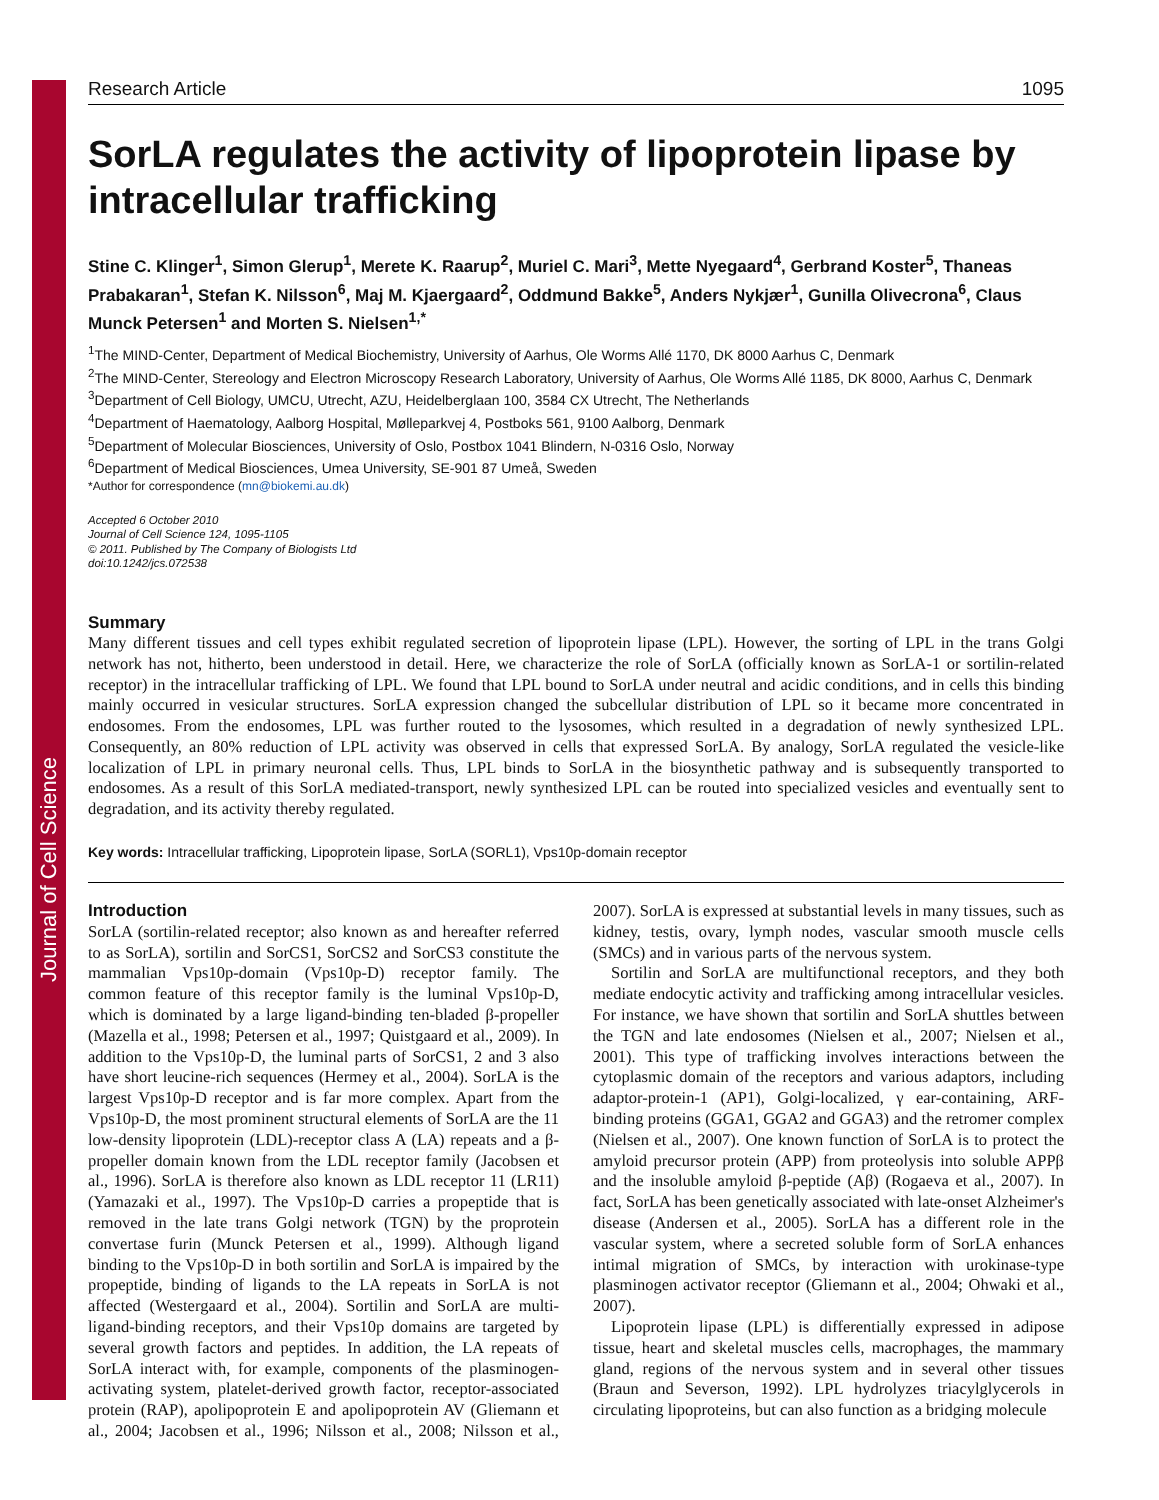Journal of Cell Science
Research Article 1095
SorLA regulates the activity of lipoprotein lipase by intracellular trafficking
Stine C. Klinger<sup>1</sup>, Simon Glerup<sup>1</sup>, Merete K. Raarup<sup>2</sup>, Muriel C. Mari<sup>3</sup>, Mette Nyegaard<sup>4</sup>, Gerbrand Koster<sup>5</sup>, Thaneas Prabakaran<sup>1</sup>, Stefan K. Nilsson<sup>6</sup>, Maj M. Kjaergaard<sup>2</sup>, Oddmund Bakke<sup>5</sup>, Anders Nykjær<sup>1</sup>, Gunilla Olivecrona<sup>6</sup>, Claus Munck Petersen<sup>1</sup> and Morten S. Nielsen<sup>1,*</sup>
<sup>1</sup> The MIND-Center, Department of Medical Biochemistry, University of Aarhus, Ole Worms Allé 1170, DK 8000 Aarhus C, Denmark
<sup>2</sup> The MIND-Center, Stereology and Electron Microscopy Research Laboratory, University of Aarhus, Ole Worms Allé 1185, DK 8000, Aarhus C, Denmark
<sup>3</sup> Department of Cell Biology, UMCU, Utrecht, AZU, Heidelberglaan 100, 3584 CX Utrecht, The Netherlands
<sup>4</sup> Department of Haematology, Aalborg Hospital, Mølleparkvej 4, Postboks 561, 9100 Aalborg, Denmark
<sup>5</sup> Department of Molecular Biosciences, University of Oslo, Postbox 1041 Blindern, N-0316 Oslo, Norway
<sup>6</sup> Department of Medical Biosciences, Umea University, SE-901 87 Umeå, Sweden
*Author for correspondence (mn@biokemi.au.dk)
Accepted 6 October 2010
Journal of Cell Science 124, 1095-1105
© 2011. Published by The Company of Biologists Ltd
doi:10.1242/jcs.072538
Summary
Many different tissues and cell types exhibit regulated secretion of lipoprotein lipase (LPL). However, the sorting of LPL in the trans Golgi network has not, hitherto, been understood in detail. Here, we characterize the role of SorLA (officially known as SorLA-1 or sortilin-related receptor) in the intracellular trafficking of LPL. We found that LPL bound to SorLA under neutral and acidic conditions, and in cells this binding mainly occurred in vesicular structures. SorLA expression changed the subcellular distribution of LPL so it became more concentrated in endosomes. From the endosomes, LPL was further routed to the lysosomes, which resulted in a degradation of newly synthesized LPL. Consequently, an 80% reduction of LPL activity was observed in cells that expressed SorLA. By analogy, SorLA regulated the vesicle-like localization of LPL in primary neuronal cells. Thus, LPL binds to SorLA in the biosynthetic pathway and is subsequently transported to endosomes. As a result of this SorLA mediated-transport, newly synthesized LPL can be routed into specialized vesicles and eventually sent to degradation, and its activity thereby regulated.
Key words: Intracellular trafficking, Lipoprotein lipase, SorLA (SORL1), Vps10p-domain receptor
Introduction
SorLA (sortilin-related receptor; also known as and hereafter referred to as SorLA), sortilin and SorCS1, SorCS2 and SorCS3 constitute the mammalian Vps10p-domain (Vps10p-D) receptor family. The common feature of this receptor family is the luminal Vps10p-D, which is dominated by a large ligand-binding ten-bladed β-propeller (Mazella et al., 1998; Petersen et al., 1997; Quistgaard et al., 2009). In addition to the Vps10p-D, the luminal parts of SorCS1, 2 and 3 also have short leucine-rich sequences (Hermey et al., 2004). SorLA is the largest Vps10p-D receptor and is far more complex. Apart from the Vps10p-D, the most prominent structural elements of SorLA are the 11 low-density lipoprotein (LDL)-receptor class A (LA) repeats and a β-propeller domain known from the LDL receptor family (Jacobsen et al., 1996). SorLA is therefore also known as LDL receptor 11 (LR11) (Yamazaki et al., 1997). The Vps10p-D carries a propeptide that is removed in the late trans Golgi network (TGN) by the proprotein convertase furin (Munck Petersen et al., 1999). Although ligand binding to the Vps10p-D in both sortilin and SorLA is impaired by the propeptide, binding of ligands to the LA repeats in SorLA is not affected (Westergaard et al., 2004). Sortilin and SorLA are multi-ligand-binding receptors, and their Vps10p domains are targeted by several growth factors and peptides. In addition, the LA repeats of SorLA interact with, for example, components of the plasminogen-activating system, platelet-derived growth factor, receptor-associated protein (RAP), apolipoprotein E and apolipoprotein AV (Gliemann et al., 2004; Jacobsen et al., 1996; Nilsson et al., 2008; Nilsson et al., 2007). SorLA is expressed at substantial levels in many tissues, such as kidney, testis, ovary, lymph nodes, vascular smooth muscle cells (SMCs) and in various parts of the nervous system.
Sortilin and SorLA are multifunctional receptors, and they both mediate endocytic activity and trafficking among intracellular vesicles. For instance, we have shown that sortilin and SorLA shuttles between the TGN and late endosomes (Nielsen et al., 2007; Nielsen et al., 2001). This type of trafficking involves interactions between the cytoplasmic domain of the receptors and various adaptors, including adaptor-protein-1 (AP1), Golgi-localized, γ ear-containing, ARF-binding proteins (GGA1, GGA2 and GGA3) and the retromer complex (Nielsen et al., 2007). One known function of SorLA is to protect the amyloid precursor protein (APP) from proteolysis into soluble APPβ and the insoluble amyloid β-peptide (Aβ) (Rogaeva et al., 2007). In fact, SorLA has been genetically associated with late-onset Alzheimer's disease (Andersen et al., 2005). SorLA has a different role in the vascular system, where a secreted soluble form of SorLA enhances intimal migration of SMCs, by interaction with urokinase-type plasminogen activator receptor (Gliemann et al., 2004; Ohwaki et al., 2007).
Lipoprotein lipase (LPL) is differentially expressed in adipose tissue, heart and skeletal muscles cells, macrophages, the mammary gland, regions of the nervous system and in several other tissues (Braun and Severson, 1992). LPL hydrolyzes triacylglycerols in circulating lipoproteins, but can also function as a bridging molecule